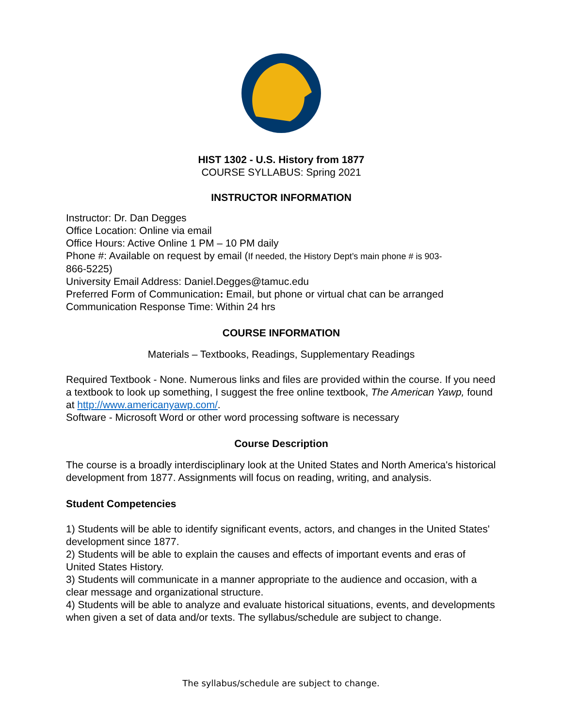HIST 1302 - U.S. History from 1877
COURSE SYLLABUS: Spring 2021
INSTRUCTOR INFORMATION
Instructor: Dr. Dan Degges
Office Location: Online via email
Office Hours: Active Online 1 PM – 10 PM daily
Phone #: Available on request by email (If needed, the History Dept’s main phone # is 903-
866-5225)
University Email Address: Daniel.Degges@tamuc.edu
Preferred Form of Communication: Email, but phone or virtual chat can be arranged
Communication Response Time: Within 24 hrs
COURSE INFORMATION
Materials – Textbooks, Readings, Supplementary Readings
Required Textbook - None. Numerous links and files are provided within the course. If you need a textbook to look up something, I suggest the free online textbook, The American Yawp, found at http://www.americanyawp.com/.
Software - Microsoft Word or other word processing software is necessary
Course Description
The course is a broadly interdisciplinary look at the United States and North America's historical development from 1877. Assignments will focus on reading, writing, and analysis.
Student Competencies
1) Students will be able to identify significant events, actors, and changes in the United States' development since 1877.
2) Students will be able to explain the causes and effects of important events and eras of United States History.
3) Students will communicate in a manner appropriate to the audience and occasion, with a clear message and organizational structure.
4) Students will be able to analyze and evaluate historical situations, events, and developments when given a set of data and/or texts. The syllabus/schedule are subject to change.
The syllabus/schedule are subject to change.